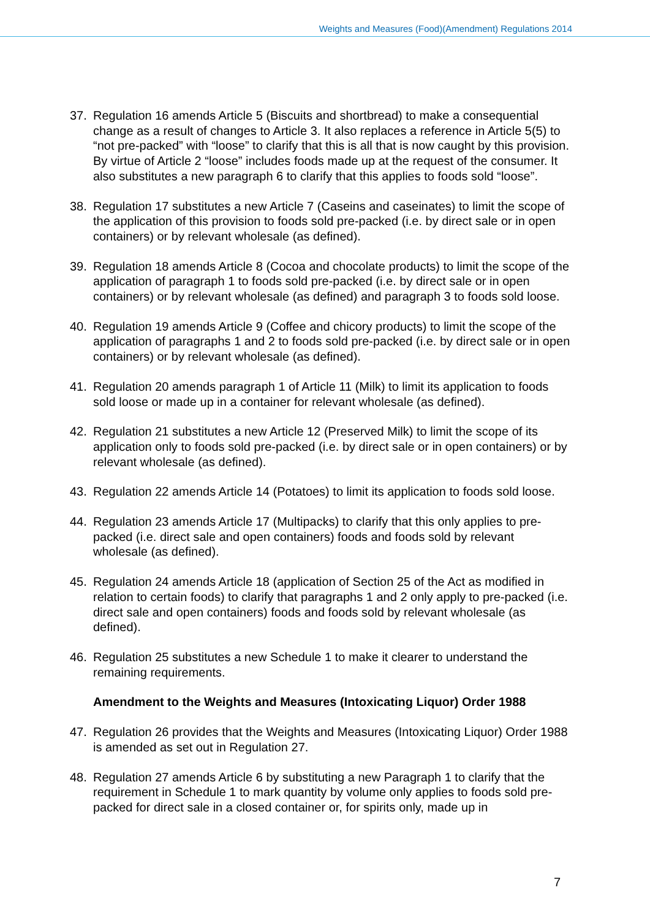Weights and Measures (Food)(Amendment) Regulations 2014
37. Regulation 16 amends Article 5 (Biscuits and shortbread) to make a consequential change as a result of changes to Article 3. It also replaces a reference in Article 5(5) to “not pre-packed” with “loose” to clarify that this is all that is now caught by this provision. By virtue of Article 2 “loose” includes foods made up at the request of the consumer. It also substitutes a new paragraph 6 to clarify that this applies to foods sold “loose”.
38. Regulation 17 substitutes a new Article 7 (Caseins and caseinates) to limit the scope of the application of this provision to foods sold pre-packed (i.e. by direct sale or in open containers) or by relevant wholesale (as defined).
39. Regulation 18 amends Article 8 (Cocoa and chocolate products) to limit the scope of the application of paragraph 1 to foods sold pre-packed (i.e. by direct sale or in open containers) or by relevant wholesale (as defined) and paragraph 3 to foods sold loose.
40. Regulation 19 amends Article 9 (Coffee and chicory products) to limit the scope of the application of paragraphs 1 and 2 to foods sold pre-packed (i.e. by direct sale or in open containers) or by relevant wholesale (as defined).
41. Regulation 20 amends paragraph 1 of Article 11 (Milk) to limit its application to foods sold loose or made up in a container for relevant wholesale (as defined).
42. Regulation 21 substitutes a new Article 12 (Preserved Milk) to limit the scope of its application only to foods sold pre-packed (i.e. by direct sale or in open containers) or by relevant wholesale (as defined).
43. Regulation 22 amends Article 14 (Potatoes) to limit its application to foods sold loose.
44. Regulation 23 amends Article 17 (Multipacks) to clarify that this only applies to pre-packed (i.e. direct sale and open containers) foods and foods sold by relevant wholesale (as defined).
45. Regulation 24 amends Article 18 (application of Section 25 of the Act as modified in relation to certain foods) to clarify that paragraphs 1 and 2 only apply to pre-packed (i.e. direct sale and open containers) foods and foods sold by relevant wholesale (as defined).
46. Regulation 25 substitutes a new Schedule 1 to make it clearer to understand the remaining requirements.
Amendment to the Weights and Measures (Intoxicating Liquor) Order 1988
47. Regulation 26 provides that the Weights and Measures (Intoxicating Liquor) Order 1988 is amended as set out in Regulation 27.
48. Regulation 27 amends Article 6 by substituting a new Paragraph 1 to clarify that the requirement in Schedule 1 to mark quantity by volume only applies to foods sold pre-packed for direct sale in a closed container or, for spirits only, made up in
7